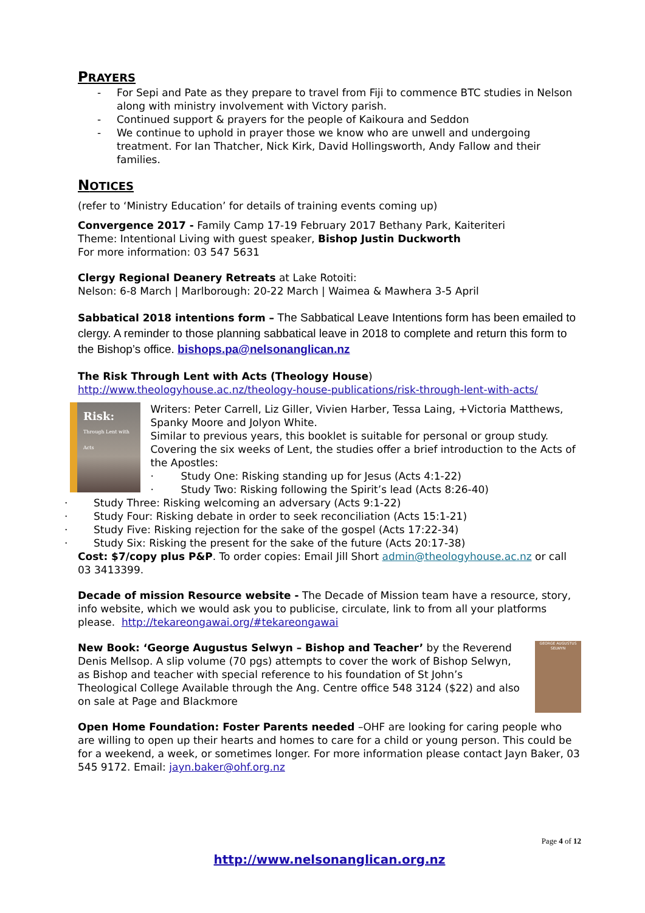PRAYERS
- For Sepi and Pate as they prepare to travel from Fiji to commence BTC studies in Nelson along with ministry involvement with Victory parish.
- Continued support & prayers for the people of Kaikoura and Seddon
- We continue to uphold in prayer those we know who are unwell and undergoing treatment. For Ian Thatcher, Nick Kirk, David Hollingsworth, Andy Fallow and their families.
NOTICES
(refer to ‘Ministry Education’ for details of training events coming up)
Convergence 2017 - Family Camp 17-19 February 2017 Bethany Park, Kaiteriteri
Theme: Intentional Living with guest speaker, Bishop Justin Duckworth
For more information: 03 547 5631
Clergy Regional Deanery Retreats at Lake Rotoiti:
Nelson: 6-8 March | Marlborough: 20-22 March | Waimea & Mawhera 3-5 April
Sabbatical 2018 intentions form – The Sabbatical Leave Intentions form has been emailed to clergy. A reminder to those planning sabbatical leave in 2018 to complete and return this form to the Bishop’s office. bishops.pa@nelsonanglican.nz
The Risk Through Lent with Acts (Theology House)
http://www.theologyhouse.ac.nz/theology-house-publications/risk-through-lent-with-acts/
Risk:
Through Lent with Acts
Writers: Peter Carrell, Liz Giller, Vivien Harber, Tessa Laing, +Victoria Matthews, Spanky Moore and Jolyon White.
Similar to previous years, this booklet is suitable for personal or group study. Covering the six weeks of Lent, the studies offer a brief introduction to the Acts of the Apostles:
· Study One: Risking standing up for Jesus (Acts 4:1-22)
· Study Two: Risking following the Spirit’s lead (Acts 8:26-40)
· Study Three: Risking welcoming an adversary (Acts 9:1-22)
· Study Four: Risking debate in order to seek reconciliation (Acts 15:1-21)
· Study Five: Risking rejection for the sake of the gospel (Acts 17:22-34)
· Study Six: Risking the present for the sake of the future (Acts 20:17-38)
Cost: $7/copy plus P&P. To order copies: Email Jill Short admin@theologyhouse.ac.nz or call 03 3413399.
Decade of mission Resource website - The Decade of Mission team have a resource, story, info website, which we would ask you to publicise, circulate, link to from all your platforms please. http://tekareongawai.org/#tekareongawai
GEORGE AUGUSTUS SELWYN New Book: ‘George Augustus Selwyn – Bishop and Teacher’ by the Reverend Denis Mellsop. A slip volume (70 pgs) attempts to cover the work of Bishop Selwyn, as Bishop and teacher with special reference to his foundation of St John’s Theological College Available through the Ang. Centre office 548 3124 ($22) and also on sale at Page and Blackmore
Open Home Foundation: Foster Parents needed –OHF are looking for caring people who are willing to open up their hearts and homes to care for a child or young person. This could be for a weekend, a week, or sometimes longer. For more information please contact Jayn Baker, 03 545 9172. Email: jayn.baker@ohf.org.nz
Page 4 of 12
http://www.nelsonanglican.org.nz